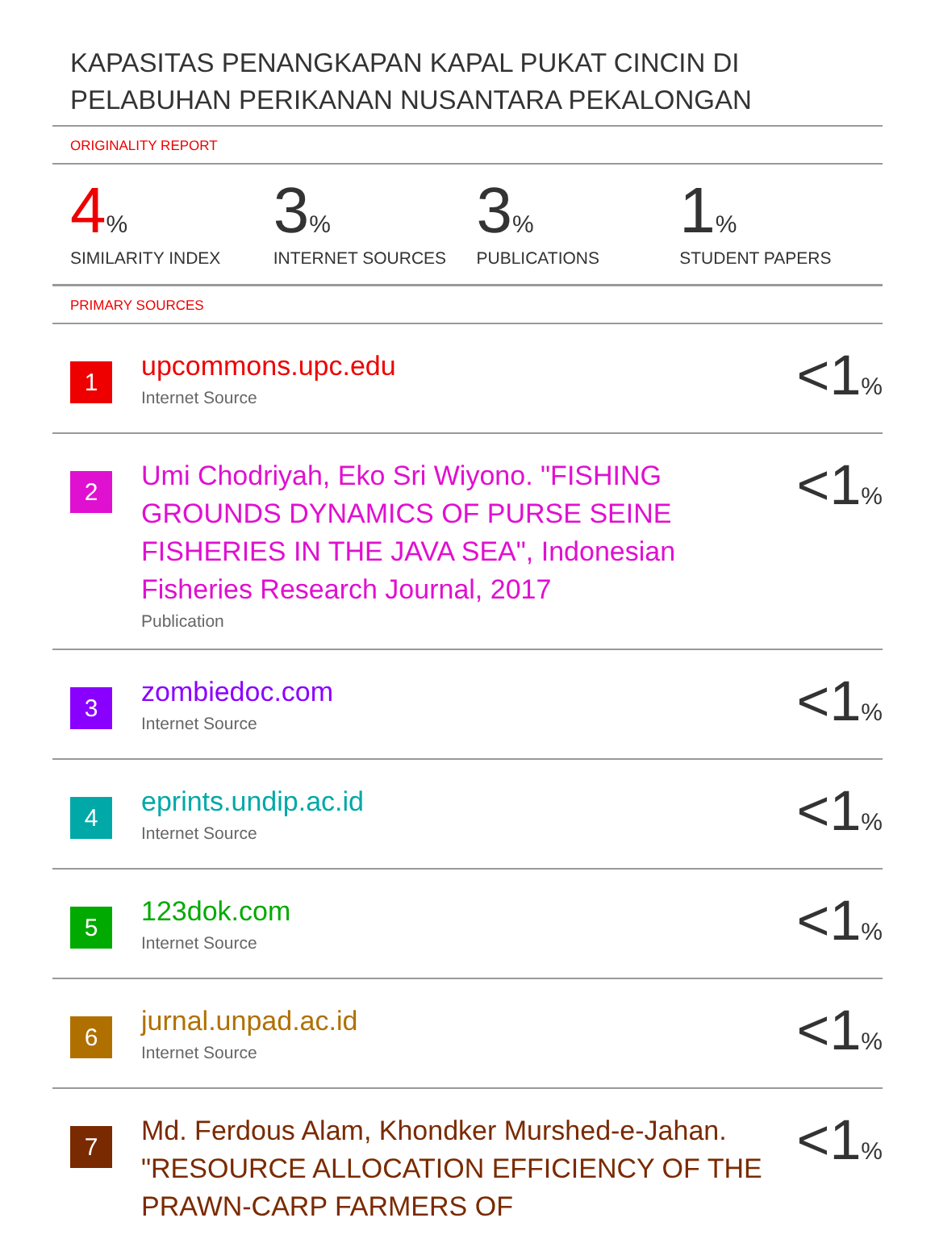KAPASITAS PENANGKAPAN KAPAL PUKAT CINCIN DI PELABUHAN PERIKANAN NUSANTARA PEKALONGAN
ORIGINALITY REPORT
4%
SIMILARITY INDEX
3%
INTERNET SOURCES
3%
PUBLICATIONS
1%
STUDENT PAPERS
PRIMARY SOURCES
1
upcommons.upc.edu
Internet Source
<1%
2
Umi Chodriyah, Eko Sri Wiyono. "FISHING GROUNDS DYNAMICS OF PURSE SEINE FISHERIES IN THE JAVA SEA", Indonesian Fisheries Research Journal, 2017
Publication
<1%
3
zombiedoc.com
Internet Source
<1%
4
eprints.undip.ac.id
Internet Source
<1%
5
123dok.com
Internet Source
<1%
6
jurnal.unpad.ac.id
Internet Source
<1%
7
Md. Ferdous Alam, Khondker Murshed-e-Jahan. "RESOURCE ALLOCATION EFFICIENCY OF THE PRAWN-CARP FARMERS OF
<1%